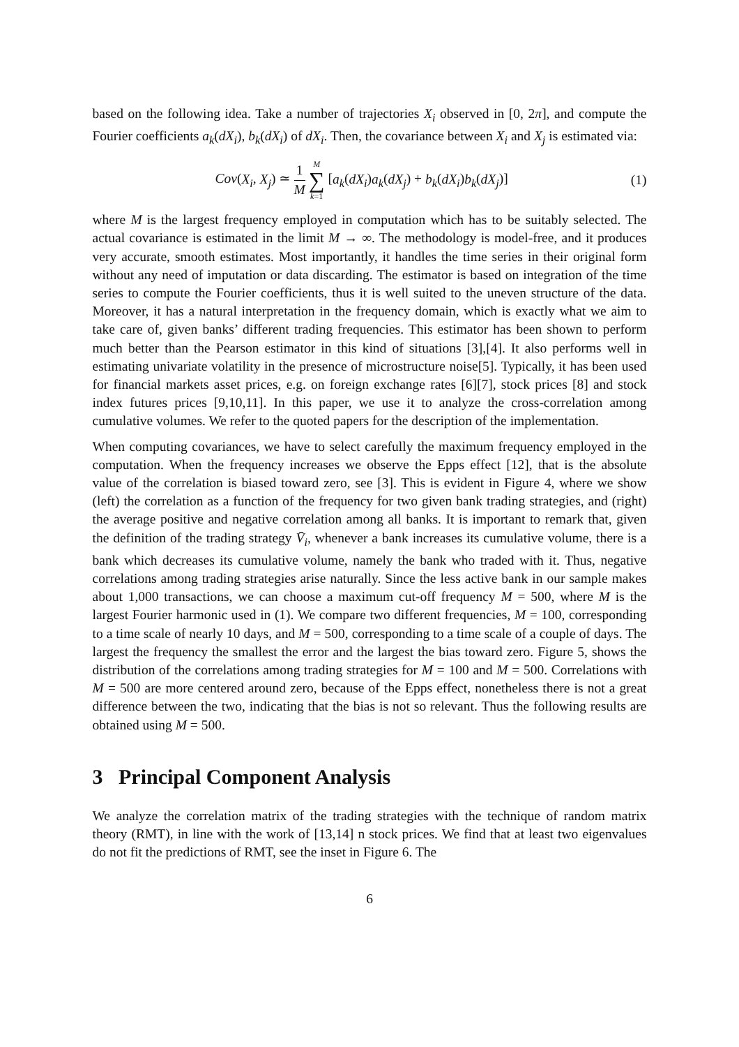based on the following idea. Take a number of trajectories X<sub>i</sub> observed in [0, 2π], and compute the Fourier coefficients a<sub>k</sub>(dX<sub>i</sub>), b<sub>k</sub>(dX<sub>i</sub>) of dX<sub>i</sub>. Then, the covariance between X<sub>i</sub> and X<sub>j</sub> is estimated via:
Cov(X<sub>i</sub>, X<sub>j</sub>) ≃ 1 M M ∑ k=1 [a<sub>k</sub>(dX<sub>i</sub>)a<sub>k</sub>(dX<sub>j</sub>) + b<sub>k</sub>(dX<sub>i</sub>)b<sub>k</sub>(dX<sub>j</sub>)]
(1)
where M is the largest frequency employed in computation which has to be suitably selected. The actual covariance is estimated in the limit M → ∞. The methodology is model-free, and it produces very accurate, smooth estimates. Most importantly, it handles the time series in their original form without any need of imputation or data discarding. The estimator is based on integration of the time series to compute the Fourier coefficients, thus it is well suited to the uneven structure of the data. Moreover, it has a natural interpretation in the frequency domain, which is exactly what we aim to take care of, given banks’ different trading frequencies. This estimator has been shown to perform much better than the Pearson estimator in this kind of situations [3],[4]. It also performs well in estimating univariate volatility in the presence of microstructure noise[5]. Typically, it has been used for financial markets asset prices, e.g. on foreign exchange rates [6][7], stock prices [8] and stock index futures prices [9,10,11]. In this paper, we use it to analyze the cross-correlation among cumulative volumes. We refer to the quoted papers for the description of the implementation.
When computing covariances, we have to select carefully the maximum frequency employed in the computation. When the frequency increases we observe the Epps effect [12], that is the absolute value of the correlation is biased toward zero, see [3]. This is evident in Figure 4, where we show (left) the correlation as a function of the frequency for two given bank trading strategies, and (right) the average positive and negative correlation among all banks. It is important to remark that, given the definition of the trading strategy V̄<sub>i</sub>, whenever a bank increases its cumulative volume, there is a bank which decreases its cumulative volume, namely the bank who traded with it. Thus, negative correlations among trading strategies arise naturally. Since the less active bank in our sample makes about 1,000 transactions, we can choose a maximum cut-off frequency M = 500, where M is the largest Fourier harmonic used in (1). We compare two different frequencies, M = 100, corresponding to a time scale of nearly 10 days, and M = 500, corresponding to a time scale of a couple of days. The largest the frequency the smallest the error and the largest the bias toward zero. Figure 5, shows the distribution of the correlations among trading strategies for M = 100 and M = 500. Correlations with M = 500 are more centered around zero, because of the Epps effect, nonetheless there is not a great difference between the two, indicating that the bias is not so relevant. Thus the following results are obtained using M = 500.
3 Principal Component Analysis
We analyze the correlation matrix of the trading strategies with the technique of random matrix theory (RMT), in line with the work of [13,14] n stock prices. We find that at least two eigenvalues do not fit the predictions of RMT, see the inset in Figure 6. The
6